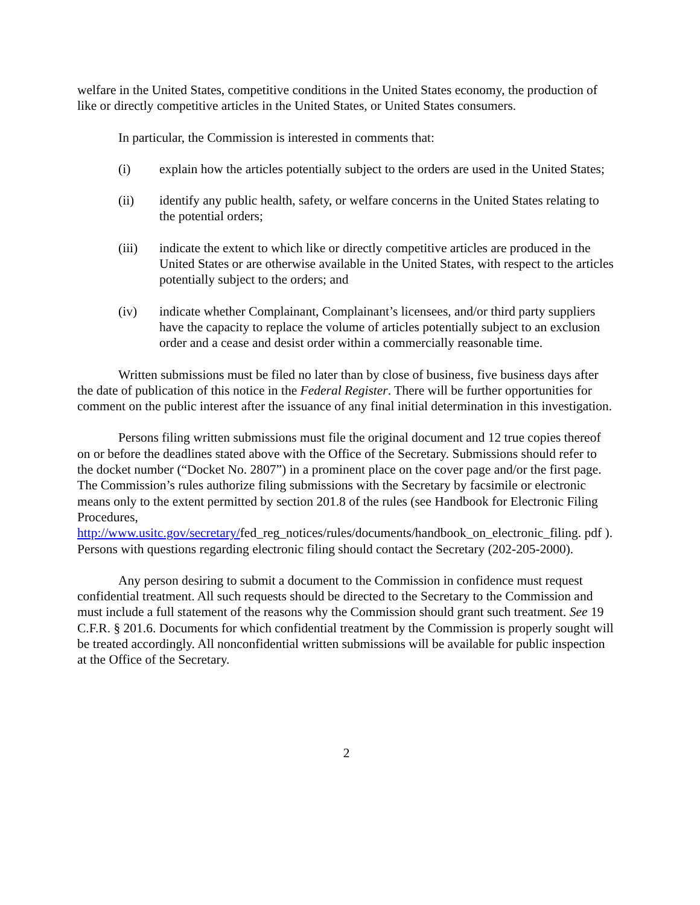welfare in the United States, competitive conditions in the United States economy, the production of like or directly competitive articles in the United States, or United States consumers.
In particular, the Commission is interested in comments that:
(i) explain how the articles potentially subject to the orders are used in the United States;
(ii) identify any public health, safety, or welfare concerns in the United States relating to the potential orders;
(iii) indicate the extent to which like or directly competitive articles are produced in the United States or are otherwise available in the United States, with respect to the articles potentially subject to the orders; and
(iv) indicate whether Complainant, Complainant’s licensees, and/or third party suppliers have the capacity to replace the volume of articles potentially subject to an exclusion order and a cease and desist order within a commercially reasonable time.
Written submissions must be filed no later than by close of business, five business days after the date of publication of this notice in the Federal Register. There will be further opportunities for comment on the public interest after the issuance of any final initial determination in this investigation.
Persons filing written submissions must file the original document and 12 true copies thereof on or before the deadlines stated above with the Office of the Secretary. Submissions should refer to the docket number (“Docket No. 2807”) in a prominent place on the cover page and/or the first page. The Commission’s rules authorize filing submissions with the Secretary by facsimile or electronic means only to the extent permitted by section 201.8 of the rules (see Handbook for Electronic Filing Procedures, http://www.usitc.gov/secretary/fed_reg_notices/rules/documents/handbook_on_electronic_filing. pdf ). Persons with questions regarding electronic filing should contact the Secretary (202-205-2000).
Any person desiring to submit a document to the Commission in confidence must request confidential treatment. All such requests should be directed to the Secretary to the Commission and must include a full statement of the reasons why the Commission should grant such treatment. See 19 C.F.R. § 201.6. Documents for which confidential treatment by the Commission is properly sought will be treated accordingly. All nonconfidential written submissions will be available for public inspection at the Office of the Secretary.
2